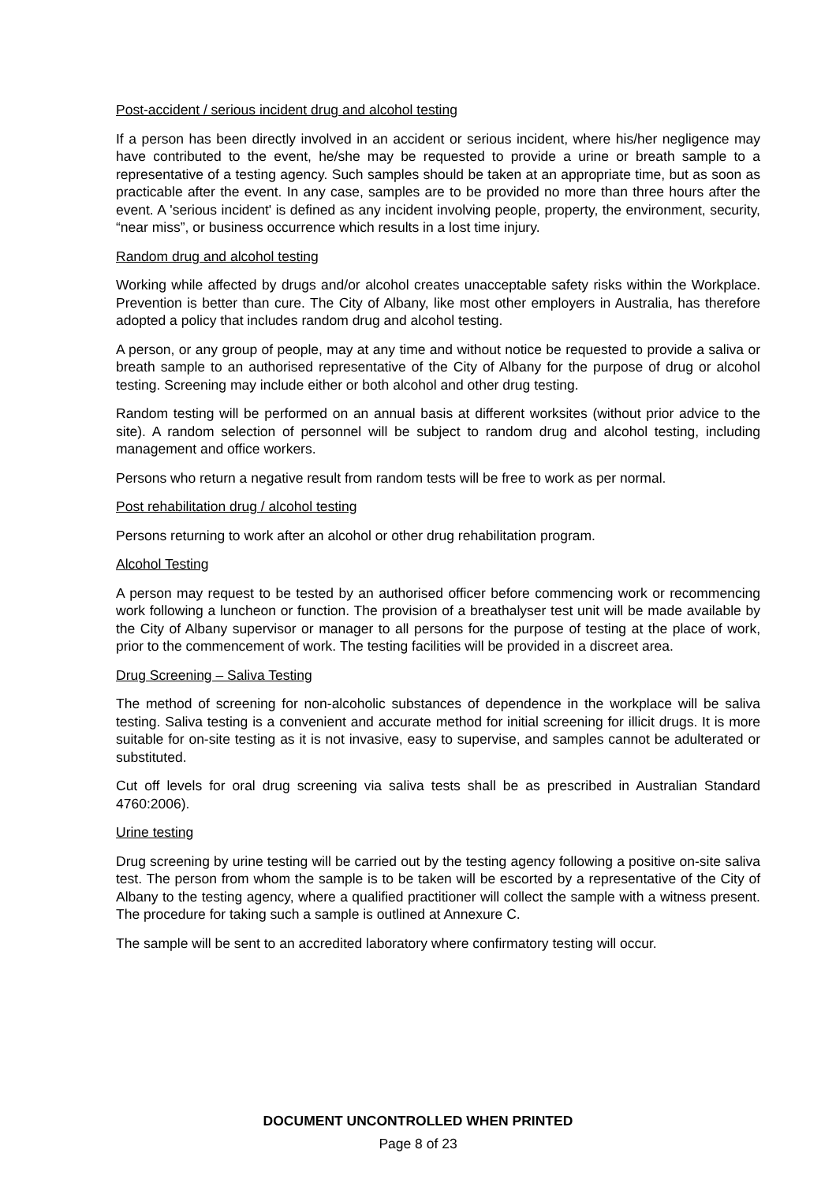Post-accident / serious incident drug and alcohol testing
If a person has been directly involved in an accident or serious incident, where his/her negligence may have contributed to the event, he/she may be requested to provide a urine or breath sample to a representative of a testing agency. Such samples should be taken at an appropriate time, but as soon as practicable after the event. In any case, samples are to be provided no more than three hours after the event. A 'serious incident' is defined as any incident involving people, property, the environment, security, “near miss”, or business occurrence which results in a lost time injury.
Random drug and alcohol testing
Working while affected by drugs and/or alcohol creates unacceptable safety risks within the Workplace. Prevention is better than cure. The City of Albany, like most other employers in Australia, has therefore adopted a policy that includes random drug and alcohol testing.
A person, or any group of people, may at any time and without notice be requested to provide a saliva or breath sample to an authorised representative of the City of Albany for the purpose of drug or alcohol testing. Screening may include either or both alcohol and other drug testing.
Random testing will be performed on an annual basis at different worksites (without prior advice to the site). A random selection of personnel will be subject to random drug and alcohol testing, including management and office workers.
Persons who return a negative result from random tests will be free to work as per normal.
Post rehabilitation drug / alcohol testing
Persons returning to work after an alcohol or other drug rehabilitation program.
Alcohol Testing
A person may request to be tested by an authorised officer before commencing work or recommencing work following a luncheon or function. The provision of a breathalyser test unit will be made available by the City of Albany supervisor or manager to all persons for the purpose of testing at the place of work, prior to the commencement of work. The testing facilities will be provided in a discreet area.
Drug Screening – Saliva Testing
The method of screening for non-alcoholic substances of dependence in the workplace will be saliva testing. Saliva testing is a convenient and accurate method for initial screening for illicit drugs. It is more suitable for on-site testing as it is not invasive, easy to supervise, and samples cannot be adulterated or substituted.
Cut off levels for oral drug screening via saliva tests shall be as prescribed in Australian Standard 4760:2006).
Urine testing
Drug screening by urine testing will be carried out by the testing agency following a positive on-site saliva test. The person from whom the sample is to be taken will be escorted by a representative of the City of Albany to the testing agency, where a qualified practitioner will collect the sample with a witness present. The procedure for taking such a sample is outlined at Annexure C.
The sample will be sent to an accredited laboratory where confirmatory testing will occur.
DOCUMENT UNCONTROLLED WHEN PRINTED
Page 8 of 23